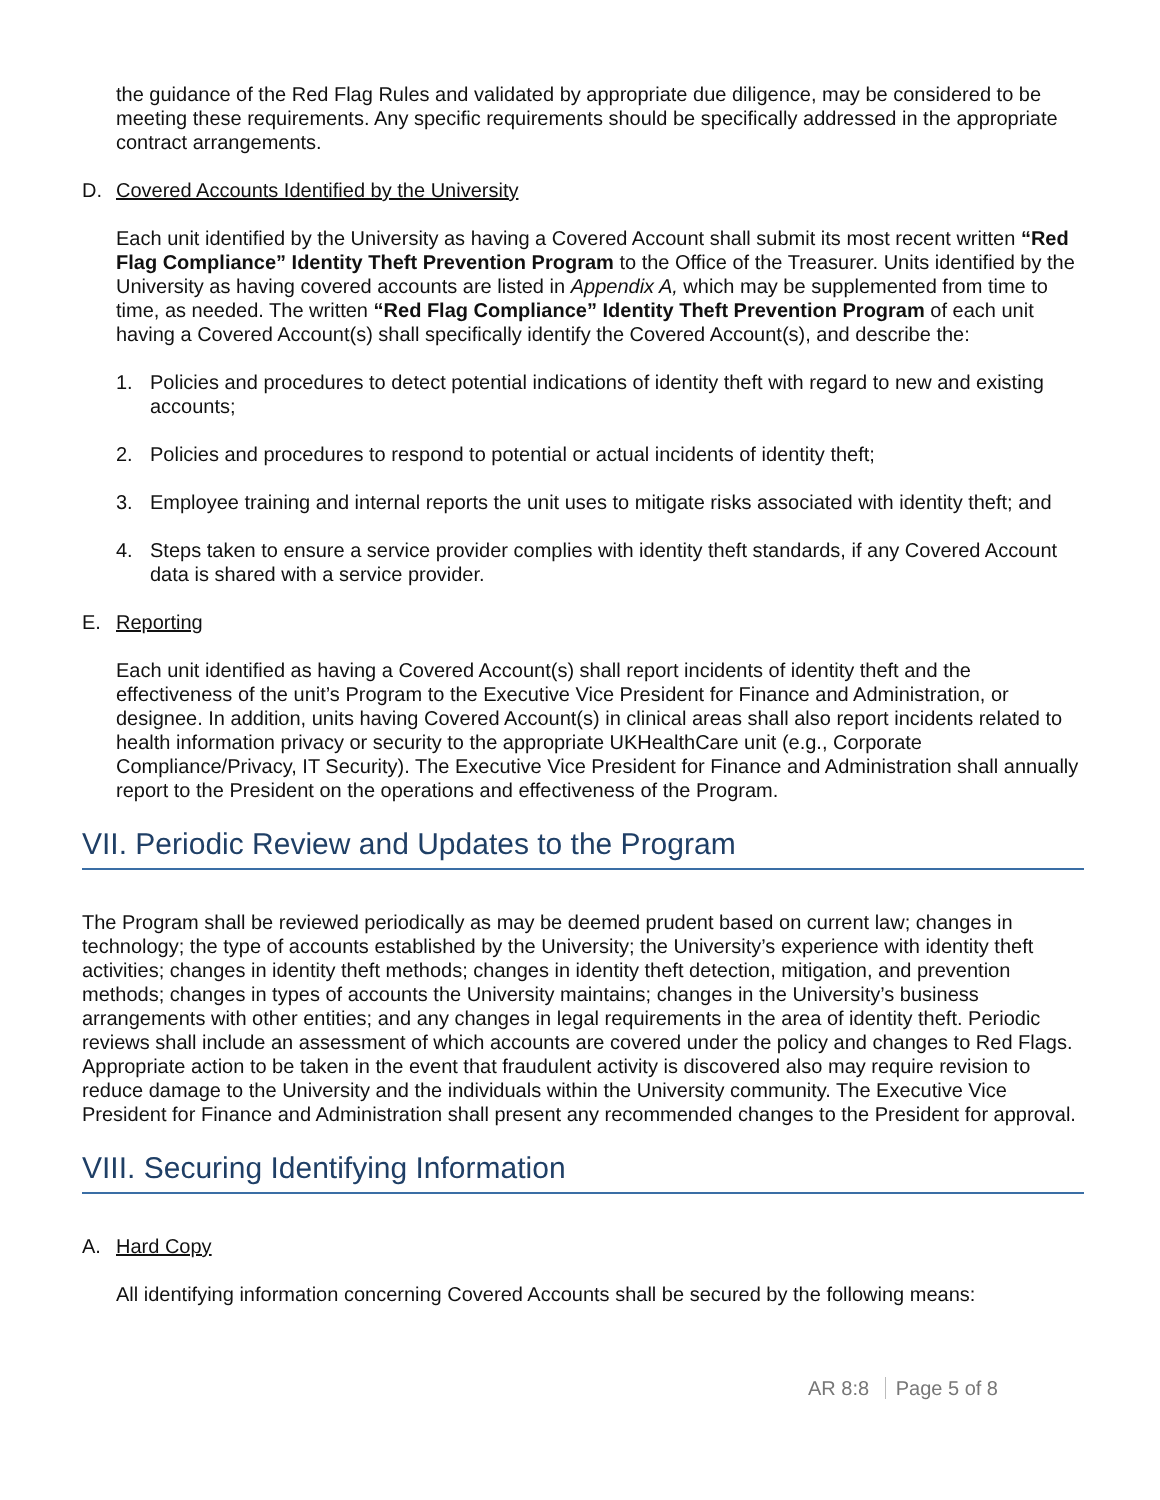the guidance of the Red Flag Rules and validated by appropriate due diligence, may be considered to be meeting these requirements. Any specific requirements should be specifically addressed in the appropriate contract arrangements.
D. Covered Accounts Identified by the University
Each unit identified by the University as having a Covered Account shall submit its most recent written “Red Flag Compliance” Identity Theft Prevention Program to the Office of the Treasurer. Units identified by the University as having covered accounts are listed in Appendix A, which may be supplemented from time to time, as needed. The written “Red Flag Compliance” Identity Theft Prevention Program of each unit having a Covered Account(s) shall specifically identify the Covered Account(s), and describe the:
1. Policies and procedures to detect potential indications of identity theft with regard to new and existing accounts;
2. Policies and procedures to respond to potential or actual incidents of identity theft;
3. Employee training and internal reports the unit uses to mitigate risks associated with identity theft; and
4. Steps taken to ensure a service provider complies with identity theft standards, if any Covered Account data is shared with a service provider.
E. Reporting
Each unit identified as having a Covered Account(s) shall report incidents of identity theft and the effectiveness of the unit’s Program to the Executive Vice President for Finance and Administration, or designee. In addition, units having Covered Account(s) in clinical areas shall also report incidents related to health information privacy or security to the appropriate UKHealthCare unit (e.g., Corporate Compliance/Privacy, IT Security). The Executive Vice President for Finance and Administration shall annually report to the President on the operations and effectiveness of the Program.
VII. Periodic Review and Updates to the Program
The Program shall be reviewed periodically as may be deemed prudent based on current law; changes in technology; the type of accounts established by the University; the University’s experience with identity theft activities; changes in identity theft methods; changes in identity theft detection, mitigation, and prevention methods; changes in types of accounts the University maintains; changes in the University’s business arrangements with other entities; and any changes in legal requirements in the area of identity theft. Periodic reviews shall include an assessment of which accounts are covered under the policy and changes to Red Flags. Appropriate action to be taken in the event that fraudulent activity is discovered also may require revision to reduce damage to the University and the individuals within the University community. The Executive Vice President for Finance and Administration shall present any recommended changes to the President for approval.
VIII. Securing Identifying Information
A. Hard Copy
All identifying information concerning Covered Accounts shall be secured by the following means:
AR 8:8 Page 5 of 8